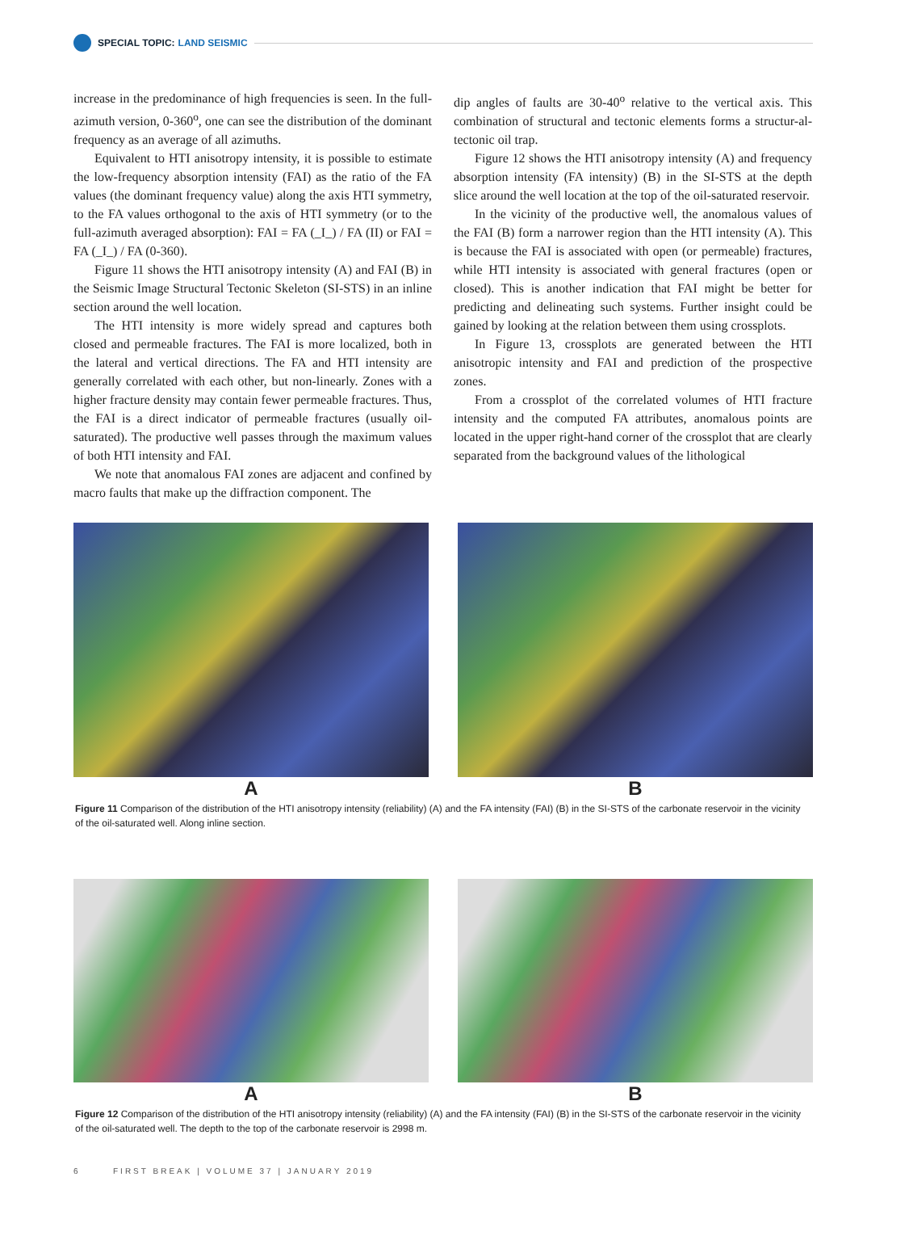SPECIAL TOPIC: LAND SEISMIC
increase in the predominance of high frequencies is seen. In the full-azimuth version, 0-360<sup>o</sup>, one can see the distribution of the dominant frequency as an average of all azimuths.
Equivalent to HTI anisotropy intensity, it is possible to estimate the low-frequency absorption intensity (FAI) as the ratio of the FA values (the dominant frequency value) along the axis HTI symmetry, to the FA values orthogonal to the axis of HTI symmetry (or to the full-azimuth averaged absorption): FAI = FA (_I_) / FA (II) or FAI = FA (_I_) / FA (0-360).
Figure 11 shows the HTI anisotropy intensity (A) and FAI (B) in the Seismic Image Structural Tectonic Skeleton (SI-STS) in an inline section around the well location.
The HTI intensity is more widely spread and captures both closed and permeable fractures. The FAI is more localized, both in the lateral and vertical directions. The FA and HTI intensity are generally correlated with each other, but non-linearly. Zones with a higher fracture density may contain fewer permeable fractures. Thus, the FAI is a direct indicator of permeable fractures (usually oil-saturated). The productive well passes through the maximum values of both HTI intensity and FAI.
We note that anomalous FAI zones are adjacent and confined by macro faults that make up the diffraction component. The
dip angles of faults are 30-40<sup>o</sup> relative to the vertical axis. This combination of structural and tectonic elements forms a structur-al-tectonic oil trap.
Figure 12 shows the HTI anisotropy intensity (A) and frequency absorption intensity (FA intensity) (B) in the SI-STS at the depth slice around the well location at the top of the oil-saturated reservoir.
In the vicinity of the productive well, the anomalous values of the FAI (B) form a narrower region than the HTI intensity (A). This is because the FAI is associated with open (or permeable) fractures, while HTI intensity is associated with general fractures (open or closed). This is another indication that FAI might be better for predicting and delineating such systems. Further insight could be gained by looking at the relation between them using crossplots.
In Figure 13, crossplots are generated between the HTI anisotropic intensity and FAI and prediction of the prospective zones.
From a crossplot of the correlated volumes of HTI fracture intensity and the computed FA attributes, anomalous points are located in the upper right-hand corner of the crossplot that are clearly separated from the background values of the lithological
A B
Figure 11 Comparison of the distribution of the HTI anisotropy intensity (reliability) (A) and the FA intensity (FAI) (B) in the SI-STS of the carbonate reservoir in the vicinity of the oil-saturated well. Along inline section.
A B
Figure 12 Comparison of the distribution of the HTI anisotropy intensity (reliability) (A) and the FA intensity (FAI) (B) in the SI-STS of the carbonate reservoir in the vicinity of the oil-saturated well. The depth to the top of the carbonate reservoir is 2998 m.
6 FIRST BREAK | VOLUME 37 | JANUARY 2019